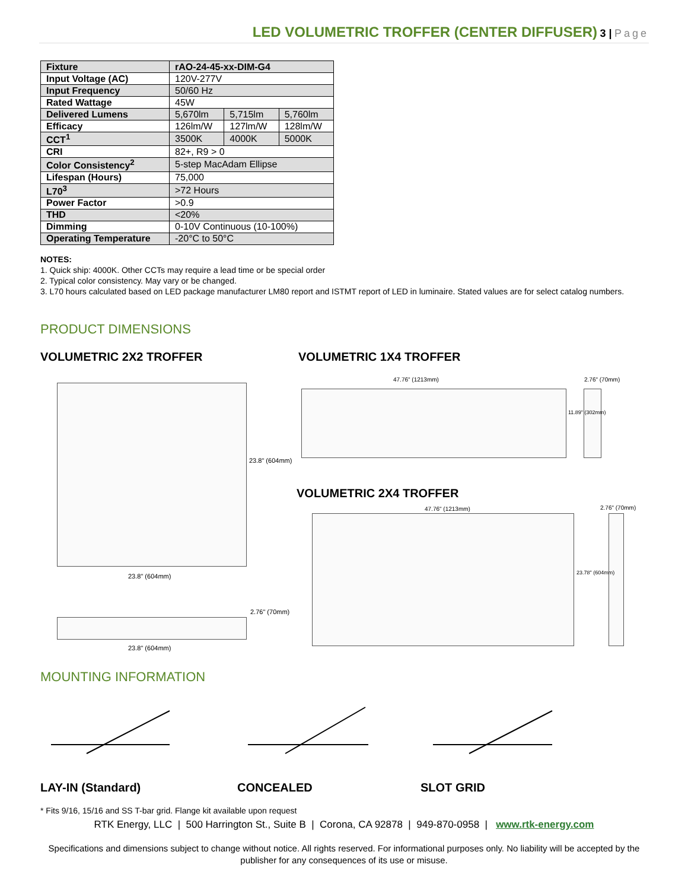LED VOLUMETRIC TROFFER (CENTER DIFFUSER) 3 | Page
| Fixture | rAO-24-45-xx-DIM-G4 | | |
| Input Voltage (AC) | 120V-277V | | |
| Input Frequency | 50/60 Hz | | |
| Rated Wattage | 45W | | |
| Delivered Lumens | 5,670lm | 5,715lm | 5,760lm |
| Efficacy | 126lm/W | 127lm/W | 128lm/W |
| CCT<sup>1</sup> | 3500K | 4000K | 5000K |
| CRI | 82+, R9 > 0 | | |
| Color Consistency<sup>2</sup> | 5-step MacAdam Ellipse | | |
| Lifespan (Hours) | 75,000 | | |
| L70<sup>3</sup> | >72 Hours | | |
| Power Factor | >0.9 | | |
| THD | <20% | | |
| Dimming | 0-10V Continuous (10-100%) | | |
| Operating Temperature | -20°C to 50°C | | |
NOTES:
1. Quick ship: 4000K. Other CCTs may require a lead time or be special order
2. Typical color consistency. May vary or be changed.
3. L70 hours calculated based on LED package manufacturer LM80 report and ISTMT report of LED in luminaire. Stated values are for select catalog numbers.
PRODUCT DIMENSIONS
VOLUMETRIC 2X2 TROFFER VOLUMETRIC 1X4 TROFFER
23.8" (604mm)
23.8" (604mm)
23.8" (604mm)
2.76" (70mm)
47.76" (1213mm) 2.76" (70mm)
11.89" (302mm)
VOLUMETRIC 2X4 TROFFER
47.76" (1213mm) 2.76" (70mm)
23.78" (604mm)
MOUNTING INFORMATION
LAY-IN (Standard) CONCEALED SLOT GRID
* Fits 9/16, 15/16 and SS T-bar grid. Flange kit available upon request
RTK Energy, LLC | 500 Harrington St., Suite B | Corona, CA 92878 | 949-870-0958 | www.rtk-energy.com
Specifications and dimensions subject to change without notice. All rights reserved. For informational purposes only. No liability will be accepted by the publisher for any consequences of its use or misuse.